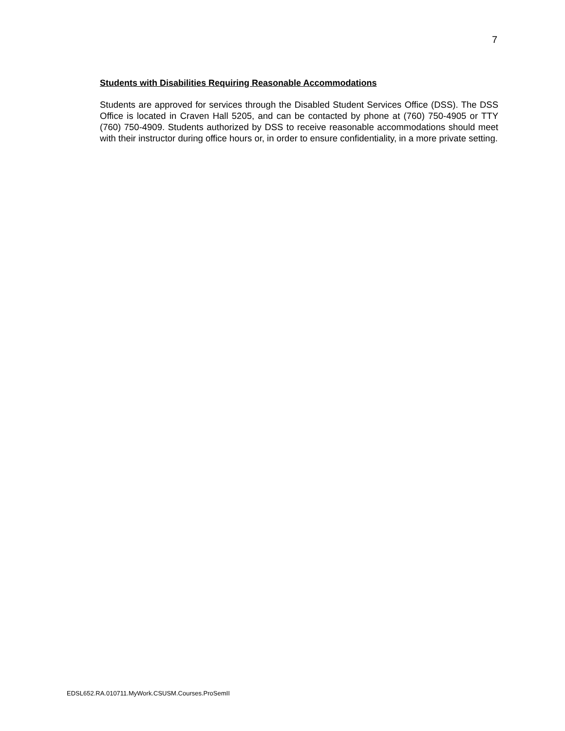7
Students with Disabilities Requiring Reasonable Accommodations
Students are approved for services through the Disabled Student Services Office (DSS). The DSS Office is located in Craven Hall 5205, and can be contacted by phone at (760) 750-4905 or TTY (760) 750-4909. Students authorized by DSS to receive reasonable accommodations should meet with their instructor during office hours or, in order to ensure confidentiality, in a more private setting.
EDSL652.RA.010711.MyWork.CSUSM.Courses.ProSemII